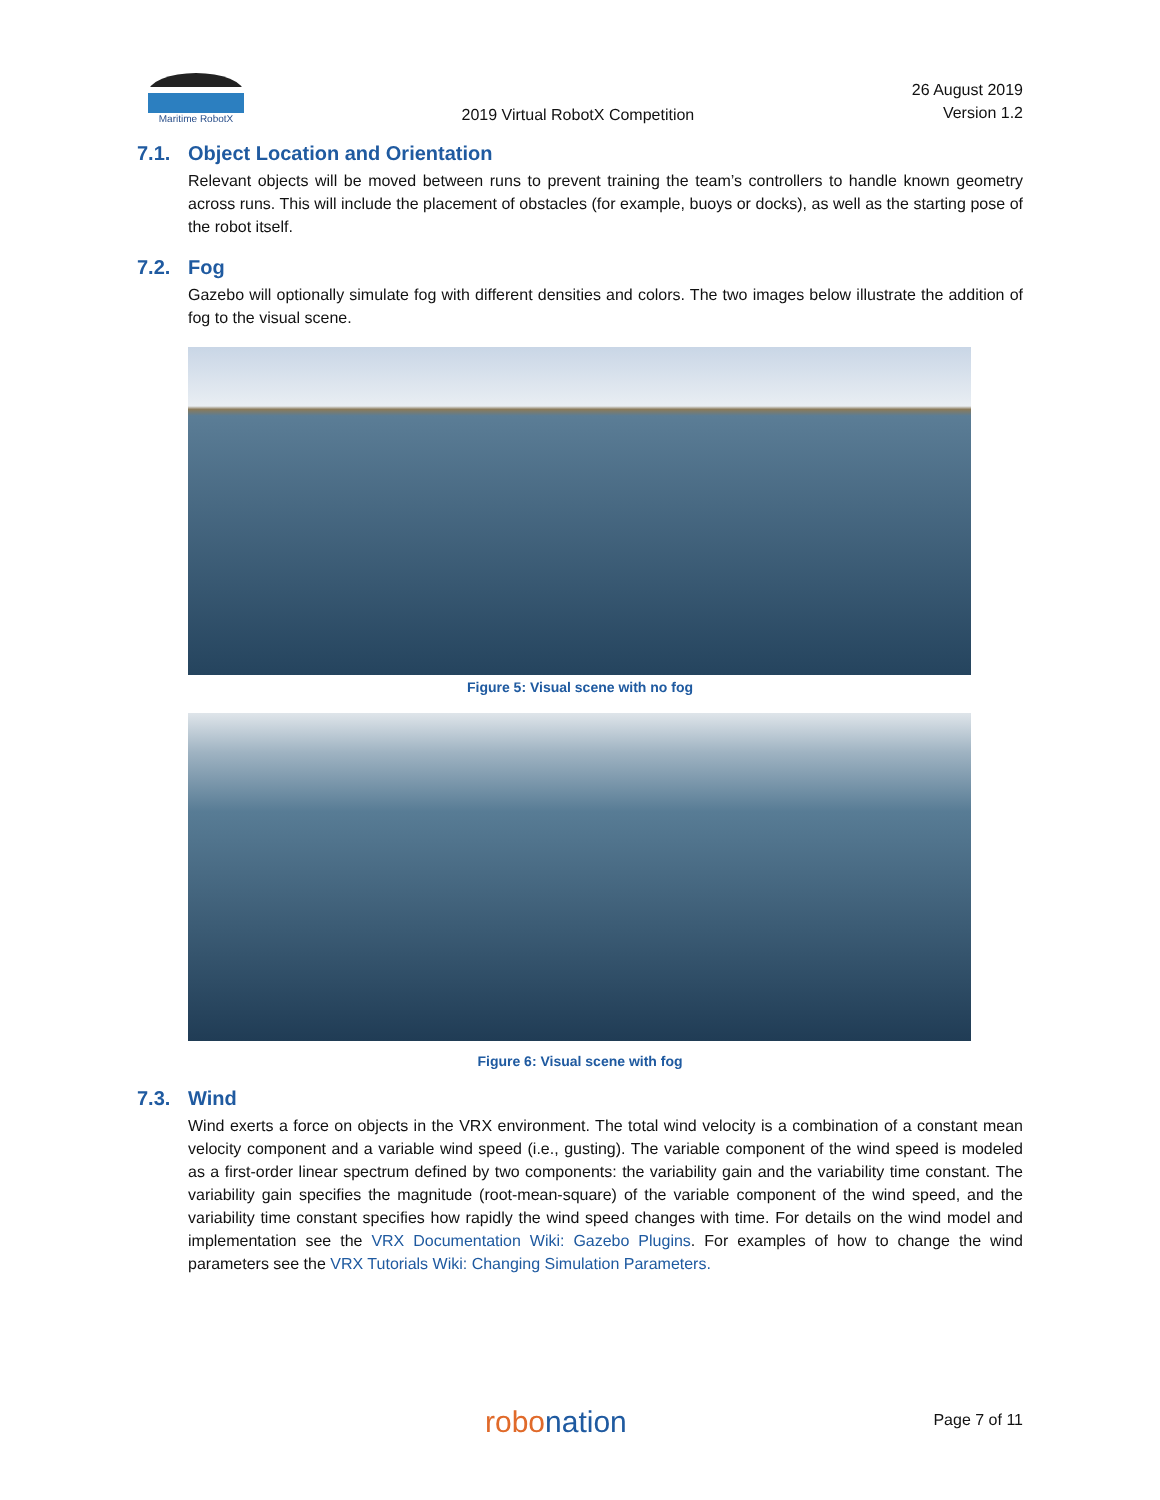Maritime RobotX
2019 Virtual RobotX Competition
26 August 2019
Version 1.2
7.1. Object Location and Orientation
Relevant objects will be moved between runs to prevent training the team’s controllers to handle known geometry across runs. This will include the placement of obstacles (for example, buoys or docks), as well as the starting pose of the robot itself.
7.2. Fog
Gazebo will optionally simulate fog with different densities and colors. The two images below illustrate the addition of fog to the visual scene.
Figure 5: Visual scene with no fog
Figure 6: Visual scene with fog
7.3. Wind
Wind exerts a force on objects in the VRX environment. The total wind velocity is a combination of a constant mean velocity component and a variable wind speed (i.e., gusting). The variable component of the wind speed is modeled as a first-order linear spectrum defined by two components: the variability gain and the variability time constant. The variability gain specifies the magnitude (root-mean-square) of the variable component of the wind speed, and the variability time constant specifies how rapidly the wind speed changes with time. For details on the wind model and implementation see the VRX Documentation Wiki: Gazebo Plugins. For examples of how to change the wind parameters see the VRX Tutorials Wiki: Changing Simulation Parameters.
robonation Page 7 of 11